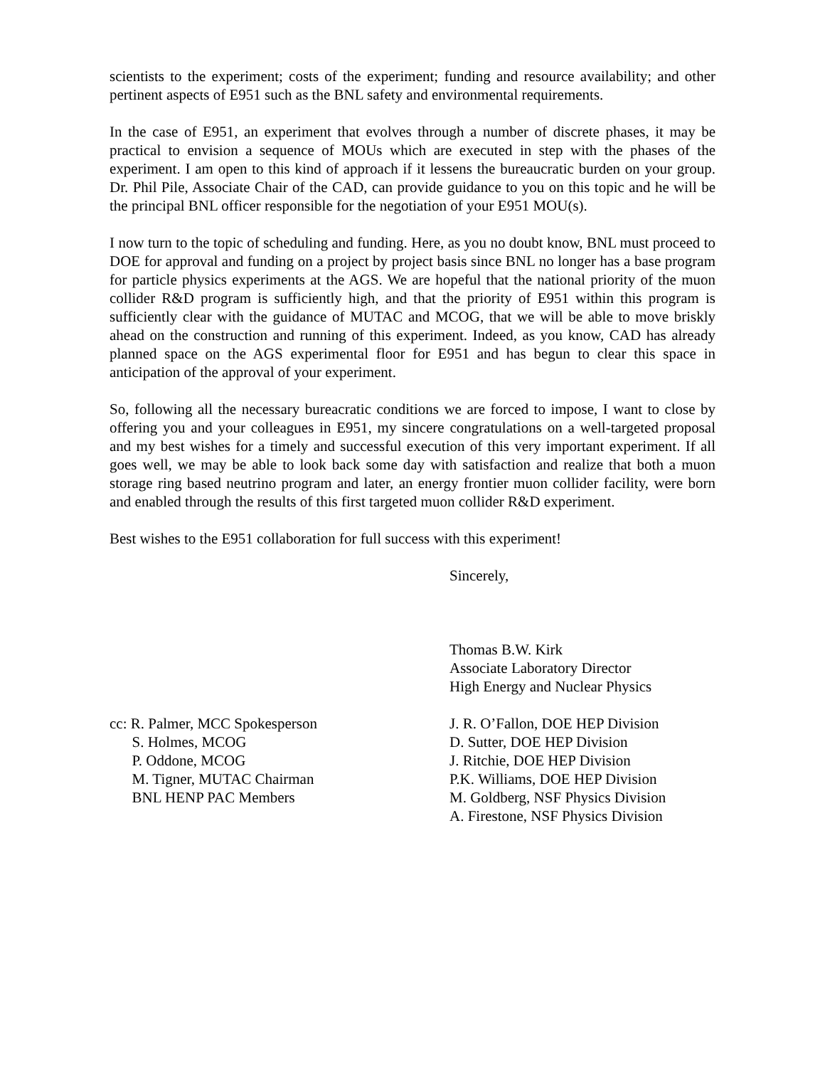scientists to the experiment; costs of the experiment; funding and resource availability; and other pertinent aspects of E951 such as the BNL safety and environmental requirements.
In the case of E951, an experiment that evolves through a number of discrete phases, it may be practical to envision a sequence of MOUs which are executed in step with the phases of the experiment. I am open to this kind of approach if it lessens the bureaucratic burden on your group. Dr. Phil Pile, Associate Chair of the CAD, can provide guidance to you on this topic and he will be the principal BNL officer responsible for the negotiation of your E951 MOU(s).
I now turn to the topic of scheduling and funding. Here, as you no doubt know, BNL must proceed to DOE for approval and funding on a project by project basis since BNL no longer has a base program for particle physics experiments at the AGS. We are hopeful that the national priority of the muon collider R&D program is sufficiently high, and that the priority of E951 within this program is sufficiently clear with the guidance of MUTAC and MCOG, that we will be able to move briskly ahead on the construction and running of this experiment. Indeed, as you know, CAD has already planned space on the AGS experimental floor for E951 and has begun to clear this space in anticipation of the approval of your experiment.
So, following all the necessary bureacratic conditions we are forced to impose, I want to close by offering you and your colleagues in E951, my sincere congratulations on a well-targeted proposal and my best wishes for a timely and successful execution of this very important experiment. If all goes well, we may be able to look back some day with satisfaction and realize that both a muon storage ring based neutrino program and later, an energy frontier muon collider facility, were born and enabled through the results of this first targeted muon collider R&D experiment.
Best wishes to the E951 collaboration for full success with this experiment!
Sincerely,
Thomas B.W. Kirk
Associate Laboratory Director
High Energy and Nuclear Physics
cc: R. Palmer, MCC Spokesperson S. Holmes, MCOG P. Oddone, MCOG M. Tigner, MUTAC Chairman BNL HENP PAC Members
J. R. O’Fallon, DOE HEP Division D. Sutter, DOE HEP Division J. Ritchie, DOE HEP Division P.K. Williams, DOE HEP Division M. Goldberg, NSF Physics Division A. Firestone, NSF Physics Division